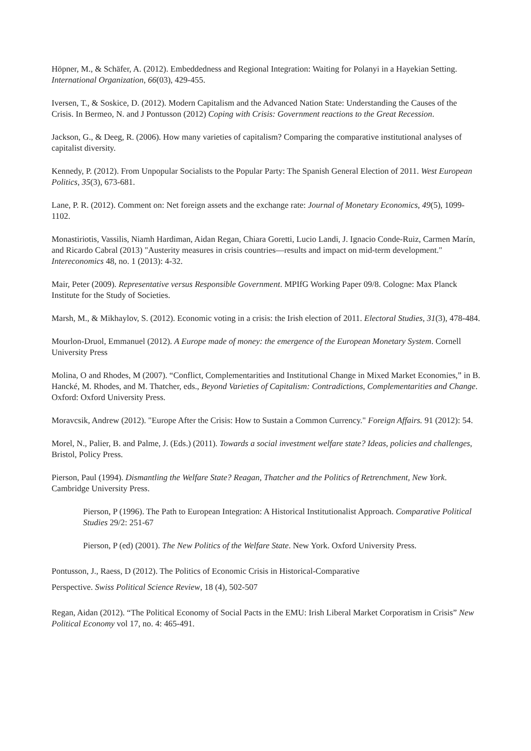Höpner, M., & Schäfer, A. (2012). Embeddedness and Regional Integration: Waiting for Polanyi in a Hayekian Setting. International Organization, 66(03), 429-455.
Iversen, T., & Soskice, D. (2012). Modern Capitalism and the Advanced Nation State: Understanding the Causes of the Crisis. In Bermeo, N. and J Pontusson (2012) Coping with Crisis: Government reactions to the Great Recession.
Jackson, G., & Deeg, R. (2006). How many varieties of capitalism? Comparing the comparative institutional analyses of capitalist diversity.
Kennedy, P. (2012). From Unpopular Socialists to the Popular Party: The Spanish General Election of 2011. West European Politics, 35(3), 673-681.
Lane, P. R. (2012). Comment on: Net foreign assets and the exchange rate: Journal of Monetary Economics, 49(5), 1099-1102.
Monastiriotis, Vassilis, Niamh Hardiman, Aidan Regan, Chiara Goretti, Lucio Landi, J. Ignacio Conde-Ruiz, Carmen Marín, and Ricardo Cabral (2013) "Austerity measures in crisis countries—results and impact on mid-term development." Intereconomics 48, no. 1 (2013): 4-32.
Mair, Peter (2009). Representative versus Responsible Government. MPIfG Working Paper 09/8. Cologne: Max Planck Institute for the Study of Societies.
Marsh, M., & Mikhaylov, S. (2012). Economic voting in a crisis: the Irish election of 2011. Electoral Studies, 31(3), 478-484.
Mourlon-Druol, Emmanuel (2012). A Europe made of money: the emergence of the European Monetary System. Cornell University Press
Molina, O and Rhodes, M (2007). “Conflict, Complementarities and Institutional Change in Mixed Market Economies,” in B. Hancké, M. Rhodes, and M. Thatcher, eds., Beyond Varieties of Capitalism: Contradictions, Complementarities and Change. Oxford: Oxford University Press.
Moravcsik, Andrew (2012). "Europe After the Crisis: How to Sustain a Common Currency." Foreign Affairs. 91 (2012): 54.
Morel, N., Palier, B. and Palme, J. (Eds.) (2011). Towards a social investment welfare state? Ideas, policies and challenges, Bristol, Policy Press.
Pierson, Paul (1994). Dismantling the Welfare State? Reagan, Thatcher and the Politics of Retrenchment, New York. Cambridge University Press.
Pierson, P (1996). The Path to European Integration: A Historical Institutionalist Approach. Comparative Political Studies 29/2: 251-67
Pierson, P (ed) (2001). The New Politics of the Welfare State. New York. Oxford University Press.
Pontusson, J., Raess, D (2012). The Politics of Economic Crisis in Historical-Comparative
Perspective. Swiss Political Science Review, 18 (4), 502-507
Regan, Aidan (2012). “The Political Economy of Social Pacts in the EMU: Irish Liberal Market Corporatism in Crisis” New Political Economy vol 17, no. 4: 465-491.